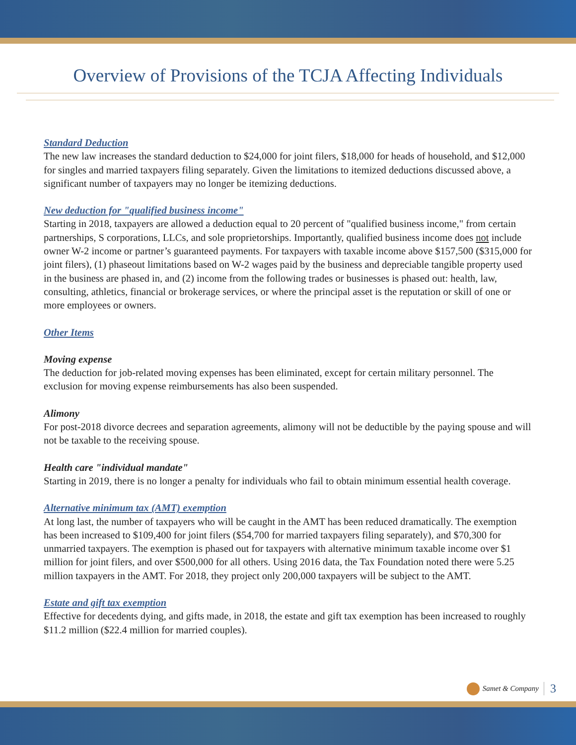Overview of Provisions of the TCJA Affecting Individuals
Standard Deduction
The new law increases the standard deduction to $24,000 for joint filers, $18,000 for heads of household, and $12,000 for singles and married taxpayers filing separately. Given the limitations to itemized deductions discussed above, a significant number of taxpayers may no longer be itemizing deductions.
New deduction for "qualified business income"
Starting in 2018, taxpayers are allowed a deduction equal to 20 percent of "qualified business income," from certain partnerships, S corporations, LLCs, and sole proprietorships. Importantly, qualified business income does not include owner W-2 income or partner’s guaranteed payments. For taxpayers with taxable income above $157,500 ($315,000 for joint filers), (1) phaseout limitations based on W-2 wages paid by the business and depreciable tangible property used in the business are phased in, and (2) income from the following trades or businesses is phased out: health, law, consulting, athletics, financial or brokerage services, or where the principal asset is the reputation or skill of one or more employees or owners.
Other Items
Moving expense
The deduction for job-related moving expenses has been eliminated, except for certain military personnel. The exclusion for moving expense reimbursements has also been suspended.
Alimony
For post-2018 divorce decrees and separation agreements, alimony will not be deductible by the paying spouse and will not be taxable to the receiving spouse.
Health care "individual mandate"
Starting in 2019, there is no longer a penalty for individuals who fail to obtain minimum essential health coverage.
Alternative minimum tax (AMT) exemption
At long last, the number of taxpayers who will be caught in the AMT has been reduced dramatically. The exemption has been increased to $109,400 for joint filers ($54,700 for married taxpayers filing separately), and $70,300 for unmarried taxpayers. The exemption is phased out for taxpayers with alternative minimum taxable income over $1 million for joint filers, and over $500,000 for all others. Using 2016 data, the Tax Foundation noted there were 5.25 million taxpayers in the AMT. For 2018, they project only 200,000 taxpayers will be subject to the AMT.
Estate and gift tax exemption
Effective for decedents dying, and gifts made, in 2018, the estate and gift tax exemption has been increased to roughly $11.2 million ($22.4 million for married couples).
Samet & Company 3